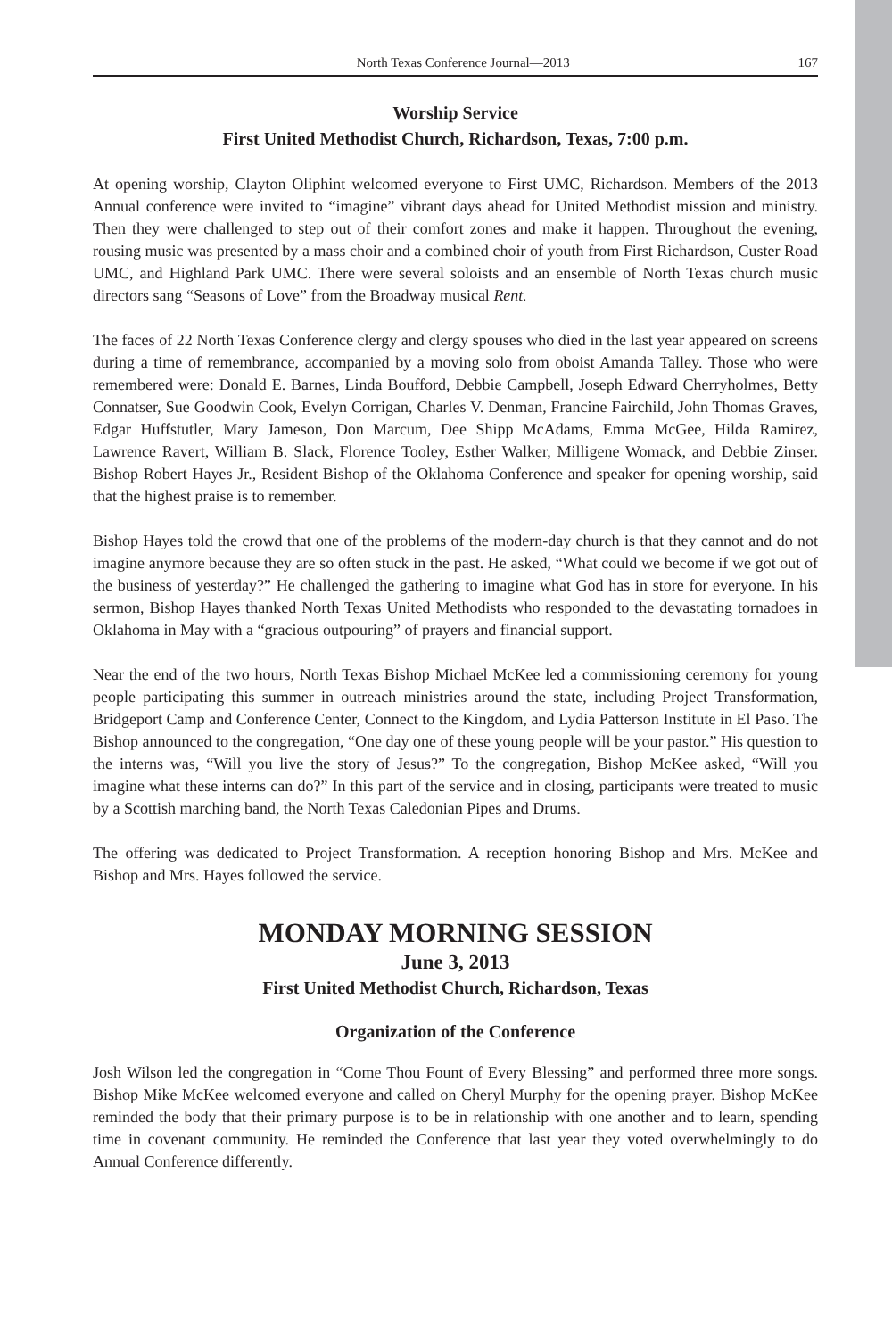North Texas Conference Journal—2013 167
Worship Service
First United Methodist Church, Richardson, Texas, 7:00 p.m.
At opening worship, Clayton Oliphint welcomed everyone to First UMC, Richardson. Members of the 2013 Annual conference were invited to “imagine” vibrant days ahead for United Methodist mission and ministry. Then they were challenged to step out of their comfort zones and make it happen. Throughout the evening, rousing music was presented by a mass choir and a combined choir of youth from First Richardson, Custer Road UMC, and Highland Park UMC. There were several soloists and an ensemble of North Texas church music directors sang “Seasons of Love” from the Broadway musical Rent.
The faces of 22 North Texas Conference clergy and clergy spouses who died in the last year appeared on screens during a time of remembrance, accompanied by a moving solo from oboist Amanda Talley. Those who were remembered were: Donald E. Barnes, Linda Boufford, Debbie Campbell, Joseph Edward Cherryholmes, Betty Connatser, Sue Goodwin Cook, Evelyn Corrigan, Charles V. Denman, Francine Fairchild, John Thomas Graves, Edgar Huffstutler, Mary Jameson, Don Marcum, Dee Shipp McAdams, Emma McGee, Hilda Ramirez, Lawrence Ravert, William B. Slack, Florence Tooley, Esther Walker, Milligene Womack, and Debbie Zinser. Bishop Robert Hayes Jr., Resident Bishop of the Oklahoma Conference and speaker for opening worship, said that the highest praise is to remember.
Bishop Hayes told the crowd that one of the problems of the modern-day church is that they cannot and do not imagine anymore because they are so often stuck in the past. He asked, “What could we become if we got out of the business of yesterday?” He challenged the gathering to imagine what God has in store for everyone. In his sermon, Bishop Hayes thanked North Texas United Methodists who responded to the devastating tornadoes in Oklahoma in May with a “gracious outpouring” of prayers and financial support.
Near the end of the two hours, North Texas Bishop Michael McKee led a commissioning ceremony for young people participating this summer in outreach ministries around the state, including Project Transformation, Bridgeport Camp and Conference Center, Connect to the Kingdom, and Lydia Patterson Institute in El Paso. The Bishop announced to the congregation, “One day one of these young people will be your pastor.” His question to the interns was, “Will you live the story of Jesus?” To the congregation, Bishop McKee asked, “Will you imagine what these interns can do?” In this part of the service and in closing, participants were treated to music by a Scottish marching band, the North Texas Caledonian Pipes and Drums.
The offering was dedicated to Project Transformation. A reception honoring Bishop and Mrs. McKee and Bishop and Mrs. Hayes followed the service.
MONDAY MORNING SESSION
June 3, 2013
First United Methodist Church, Richardson, Texas
Organization of the Conference
Josh Wilson led the congregation in “Come Thou Fount of Every Blessing” and performed three more songs. Bishop Mike McKee welcomed everyone and called on Cheryl Murphy for the opening prayer. Bishop McKee reminded the body that their primary purpose is to be in relationship with one another and to learn, spending time in covenant community. He reminded the Conference that last year they voted overwhelmingly to do Annual Conference differently.